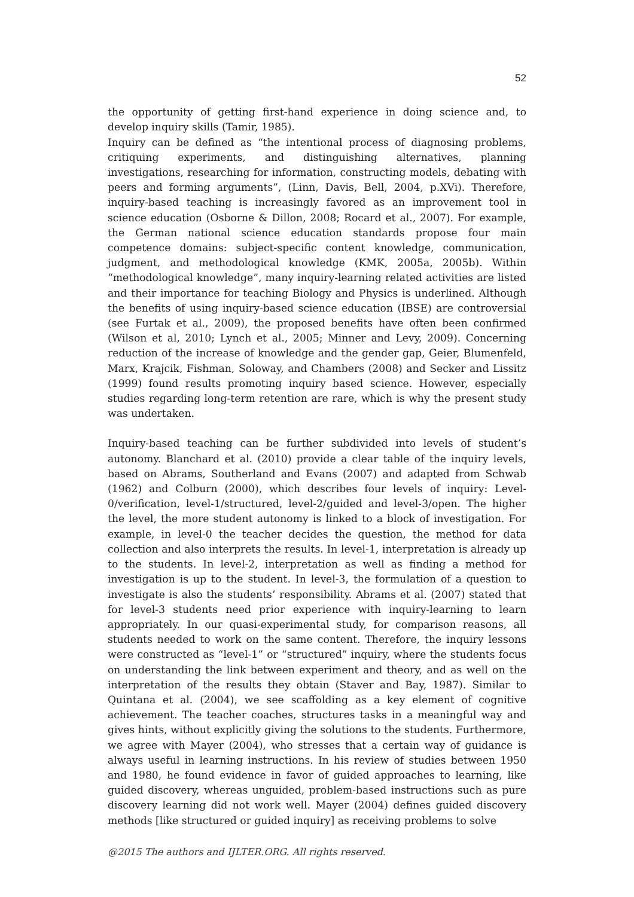52
the opportunity of getting first-hand experience in doing science and, to develop inquiry skills (Tamir, 1985).
Inquiry can be defined as “the intentional process of diagnosing problems, critiquing experiments, and distinguishing alternatives, planning investigations, researching for information, constructing models, debating with peers and forming arguments”, (Linn, Davis, Bell, 2004, p.XVi). Therefore, inquiry-based teaching is increasingly favored as an improvement tool in science education (Osborne & Dillon, 2008; Rocard et al., 2007). For example, the German national science education standards propose four main competence domains: subject-specific content knowledge, communication, judgment, and methodological knowledge (KMK, 2005a, 2005b). Within “methodological knowledge”, many inquiry-learning related activities are listed and their importance for teaching Biology and Physics is underlined. Although the benefits of using inquiry-based science education (IBSE) are controversial (see Furtak et al., 2009), the proposed benefits have often been confirmed (Wilson et al, 2010; Lynch et al., 2005; Minner and Levy, 2009). Concerning reduction of the increase of knowledge and the gender gap, Geier, Blumenfeld, Marx, Krajcik, Fishman, Soloway, and Chambers (2008) and Secker and Lissitz (1999) found results promoting inquiry based science. However, especially studies regarding long-term retention are rare, which is why the present study was undertaken.
Inquiry-based teaching can be further subdivided into levels of student’s autonomy. Blanchard et al. (2010) provide a clear table of the inquiry levels, based on Abrams, Southerland and Evans (2007) and adapted from Schwab (1962) and Colburn (2000), which describes four levels of inquiry: Level-0/verification, level-1/structured, level-2/guided and level-3/open. The higher the level, the more student autonomy is linked to a block of investigation. For example, in level-0 the teacher decides the question, the method for data collection and also interprets the results. In level-1, interpretation is already up to the students. In level-2, interpretation as well as finding a method for investigation is up to the student. In level-3, the formulation of a question to investigate is also the students’ responsibility. Abrams et al. (2007) stated that for level-3 students need prior experience with inquiry-learning to learn appropriately. In our quasi-experimental study, for comparison reasons, all students needed to work on the same content. Therefore, the inquiry lessons were constructed as “level-1” or “structured” inquiry, where the students focus on understanding the link between experiment and theory, and as well on the interpretation of the results they obtain (Staver and Bay, 1987). Similar to Quintana et al. (2004), we see scaffolding as a key element of cognitive achievement. The teacher coaches, structures tasks in a meaningful way and gives hints, without explicitly giving the solutions to the students. Furthermore, we agree with Mayer (2004), who stresses that a certain way of guidance is always useful in learning instructions. In his review of studies between 1950 and 1980, he found evidence in favor of guided approaches to learning, like guided discovery, whereas unguided, problem-based instructions such as pure discovery learning did not work well. Mayer (2004) defines guided discovery methods [like structured or guided inquiry] as receiving problems to solve
@2015 The authors and IJLTER.ORG. All rights reserved.